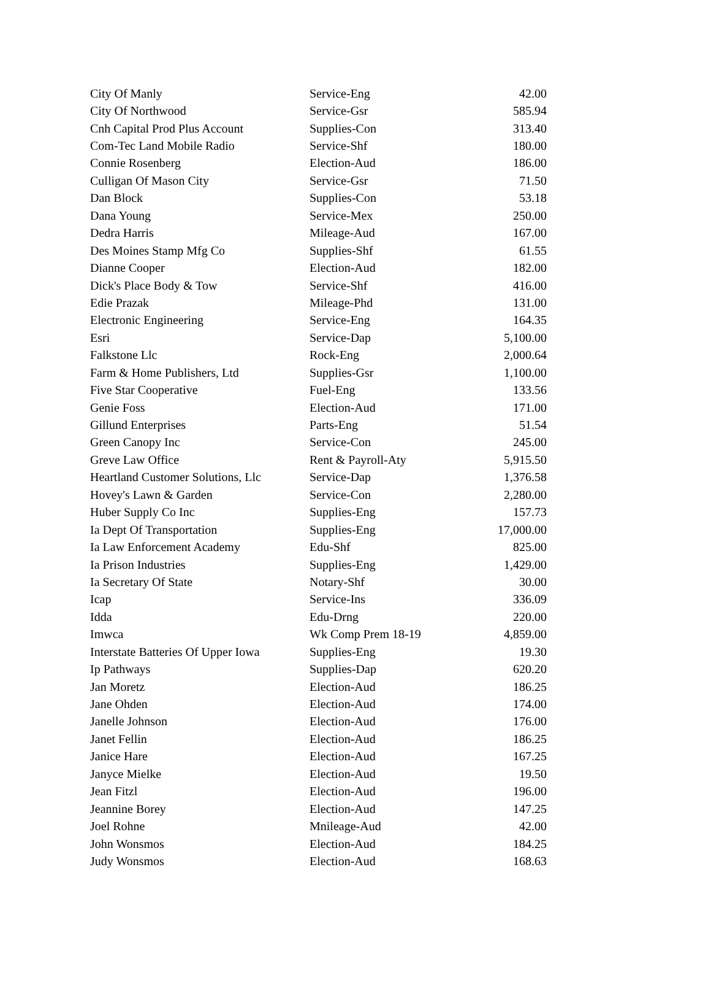| City Of Manly | Service-Eng | 42.00 |
| City Of Northwood | Service-Gsr | 585.94 |
| Cnh Capital Prod Plus Account | Supplies-Con | 313.40 |
| Com-Tec Land Mobile Radio | Service-Shf | 180.00 |
| Connie Rosenberg | Election-Aud | 186.00 |
| Culligan Of Mason City | Service-Gsr | 71.50 |
| Dan Block | Supplies-Con | 53.18 |
| Dana Young | Service-Mex | 250.00 |
| Dedra Harris | Mileage-Aud | 167.00 |
| Des Moines Stamp Mfg Co | Supplies-Shf | 61.55 |
| Dianne Cooper | Election-Aud | 182.00 |
| Dick's Place Body & Tow | Service-Shf | 416.00 |
| Edie Prazak | Mileage-Phd | 131.00 |
| Electronic Engineering | Service-Eng | 164.35 |
| Esri | Service-Dap | 5,100.00 |
| Falkstone Llc | Rock-Eng | 2,000.64 |
| Farm & Home Publishers, Ltd | Supplies-Gsr | 1,100.00 |
| Five Star Cooperative | Fuel-Eng | 133.56 |
| Genie Foss | Election-Aud | 171.00 |
| Gillund Enterprises | Parts-Eng | 51.54 |
| Green Canopy Inc | Service-Con | 245.00 |
| Greve Law Office | Rent & Payroll-Aty | 5,915.50 |
| Heartland Customer Solutions, Llc | Service-Dap | 1,376.58 |
| Hovey's Lawn & Garden | Service-Con | 2,280.00 |
| Huber Supply Co Inc | Supplies-Eng | 157.73 |
| Ia Dept Of Transportation | Supplies-Eng | 17,000.00 |
| Ia Law Enforcement Academy | Edu-Shf | 825.00 |
| Ia Prison Industries | Supplies-Eng | 1,429.00 |
| Ia Secretary Of State | Notary-Shf | 30.00 |
| Icap | Service-Ins | 336.09 |
| Idda | Edu-Drng | 220.00 |
| Imwca | Wk Comp Prem 18-19 | 4,859.00 |
| Interstate Batteries Of Upper Iowa | Supplies-Eng | 19.30 |
| Ip Pathways | Supplies-Dap | 620.20 |
| Jan Moretz | Election-Aud | 186.25 |
| Jane Ohden | Election-Aud | 174.00 |
| Janelle Johnson | Election-Aud | 176.00 |
| Janet Fellin | Election-Aud | 186.25 |
| Janice Hare | Election-Aud | 167.25 |
| Janyce Mielke | Election-Aud | 19.50 |
| Jean Fitzl | Election-Aud | 196.00 |
| Jeannine Borey | Election-Aud | 147.25 |
| Joel Rohne | Mnileage-Aud | 42.00 |
| John Wonsmos | Election-Aud | 184.25 |
| Judy Wonsmos | Election-Aud | 168.63 |